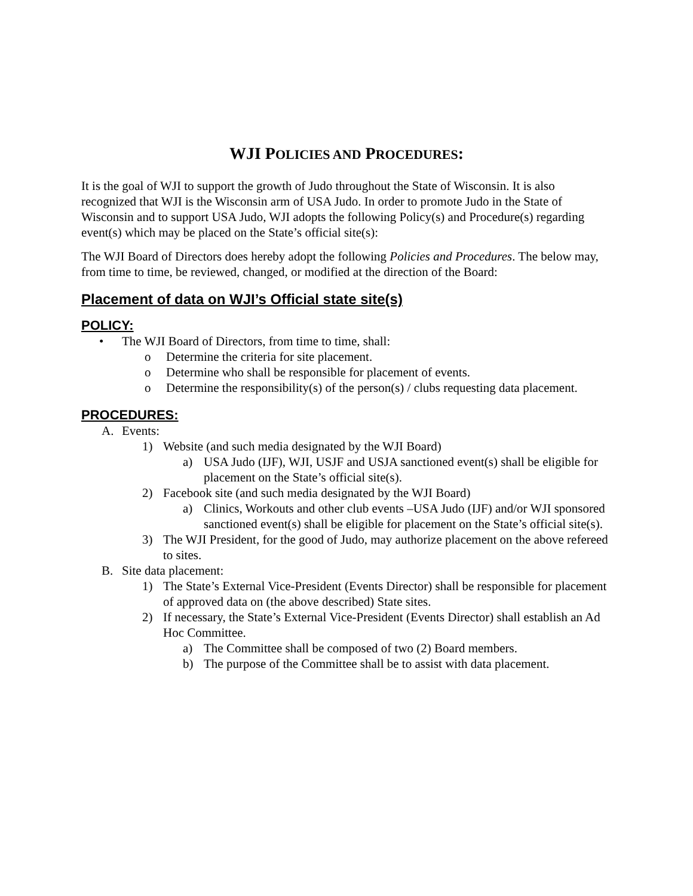WJI POLICIES AND PROCEDURES:
It is the goal of WJI to support the growth of Judo throughout the State of Wisconsin. It is also recognized that WJI is the Wisconsin arm of USA Judo. In order to promote Judo in the State of Wisconsin and to support USA Judo, WJI adopts the following Policy(s) and Procedure(s) regarding event(s) which may be placed on the State’s official site(s):
The WJI Board of Directors does hereby adopt the following Policies and Procedures. The below may, from time to time, be reviewed, changed, or modified at the direction of the Board:
Placement of data on WJI’s Official state site(s)
POLICY:
• The WJI Board of Directors, from time to time, shall:
o Determine the criteria for site placement.
o Determine who shall be responsible for placement of events.
o Determine the responsibility(s) of the person(s) / clubs requesting data placement.
PROCEDURES:
A. Events:
1) Website (and such media designated by the WJI Board)
a) USA Judo (IJF), WJI, USJF and USJA sanctioned event(s) shall be eligible for placement on the State’s official site(s).
2) Facebook site (and such media designated by the WJI Board)
a) Clinics, Workouts and other club events –USA Judo (IJF) and/or WJI sponsored sanctioned event(s) shall be eligible for placement on the State’s official site(s).
3) The WJI President, for the good of Judo, may authorize placement on the above refereed to sites.
B. Site data placement:
1) The State’s External Vice-President (Events Director) shall be responsible for placement of approved data on (the above described) State sites.
2) If necessary, the State’s External Vice-President (Events Director) shall establish an Ad Hoc Committee.
a) The Committee shall be composed of two (2) Board members.
b) The purpose of the Committee shall be to assist with data placement.